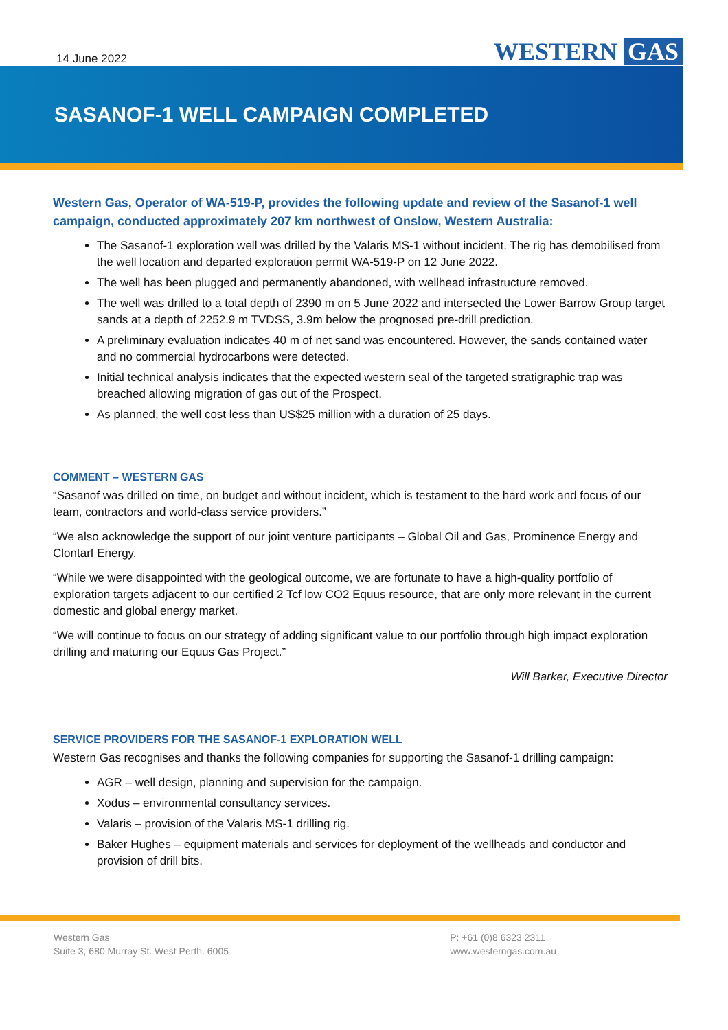14 June 2022
WESTERN GAS
SASANOF-1 WELL CAMPAIGN COMPLETED
Western Gas, Operator of WA-519-P, provides the following update and review of the Sasanof-1 well campaign, conducted approximately 207 km northwest of Onslow, Western Australia:
The Sasanof-1 exploration well was drilled by the Valaris MS-1 without incident. The rig has demobilised from the well location and departed exploration permit WA-519-P on 12 June 2022.
The well has been plugged and permanently abandoned, with wellhead infrastructure removed.
The well was drilled to a total depth of 2390 m on 5 June 2022 and intersected the Lower Barrow Group target sands at a depth of 2252.9 m TVDSS, 3.9m below the prognosed pre-drill prediction.
A preliminary evaluation indicates 40 m of net sand was encountered. However, the sands contained water and no commercial hydrocarbons were detected.
Initial technical analysis indicates that the expected western seal of the targeted stratigraphic trap was breached allowing migration of gas out of the Prospect.
As planned, the well cost less than US$25 million with a duration of 25 days.
COMMENT – WESTERN GAS
“Sasanof was drilled on time, on budget and without incident, which is testament to the hard work and focus of our team, contractors and world-class service providers.”
“We also acknowledge the support of our joint venture participants – Global Oil and Gas, Prominence Energy and Clontarf Energy.
“While we were disappointed with the geological outcome, we are fortunate to have a high-quality portfolio of exploration targets adjacent to our certified 2 Tcf low CO2 Equus resource, that are only more relevant in the current domestic and global energy market.
“We will continue to focus on our strategy of adding significant value to our portfolio through high impact exploration drilling and maturing our Equus Gas Project.”
Will Barker, Executive Director
SERVICE PROVIDERS FOR THE SASANOF-1 EXPLORATION WELL
Western Gas recognises and thanks the following companies for supporting the Sasanof-1 drilling campaign:
AGR – well design, planning and supervision for the campaign.
Xodus – environmental consultancy services.
Valaris – provision of the Valaris MS-1 drilling rig.
Baker Hughes – equipment materials and services for deployment of the wellheads and conductor and provision of drill bits.
Western Gas
Suite 3, 680 Murray St. West Perth. 6005
P: +61 (0)8 6323 2311
www.westerngas.com.au